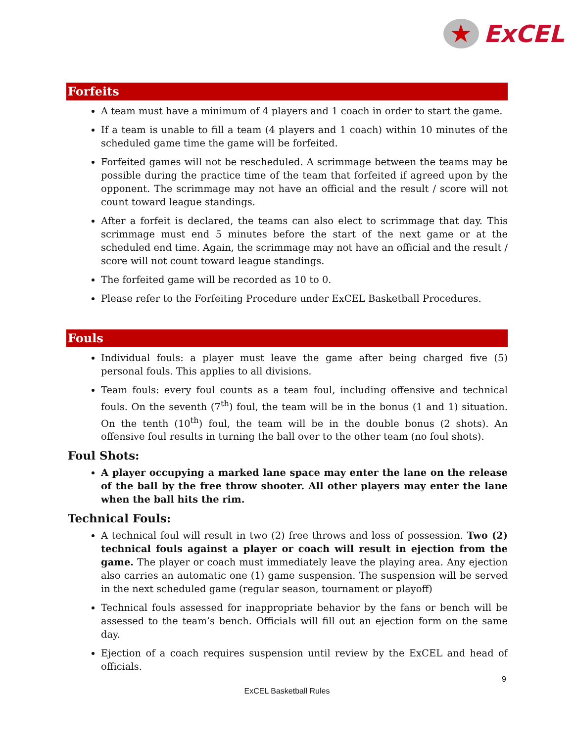★
ExCEL
Forfeits
A team must have a minimum of 4 players and 1 coach in order to start the game.
If a team is unable to fill a team (4 players and 1 coach) within 10 minutes of the scheduled game time the game will be forfeited.
Forfeited games will not be rescheduled. A scrimmage between the teams may be possible during the practice time of the team that forfeited if agreed upon by the opponent. The scrimmage may not have an official and the result / score will not count toward league standings.
After a forfeit is declared, the teams can also elect to scrimmage that day. This scrimmage must end 5 minutes before the start of the next game or at the scheduled end time. Again, the scrimmage may not have an official and the result / score will not count toward league standings.
The forfeited game will be recorded as 10 to 0.
Please refer to the Forfeiting Procedure under ExCEL Basketball Procedures.
Fouls
Individual fouls: a player must leave the game after being charged five (5) personal fouls. This applies to all divisions.
Team fouls: every foul counts as a team foul, including offensive and technical fouls. On the seventh (7<sup>th</sup>) foul, the team will be in the bonus (1 and 1) situation. On the tenth (10<sup>th</sup>) foul, the team will be in the double bonus (2 shots). An offensive foul results in turning the ball over to the other team (no foul shots).
Foul Shots:
A player occupying a marked lane space may enter the lane on the release of the ball by the free throw shooter. All other players may enter the lane when the ball hits the rim.
Technical Fouls:
A technical foul will result in two (2) free throws and loss of possession. Two (2) technical fouls against a player or coach will result in ejection from the game. The player or coach must immediately leave the playing area. Any ejection also carries an automatic one (1) game suspension. The suspension will be served in the next scheduled game (regular season, tournament or playoff)
Technical fouls assessed for inappropriate behavior by the fans or bench will be assessed to the team’s bench. Officials will fill out an ejection form on the same day.
Ejection of a coach requires suspension until review by the ExCEL and head of officials.
9
ExCEL Basketball Rules